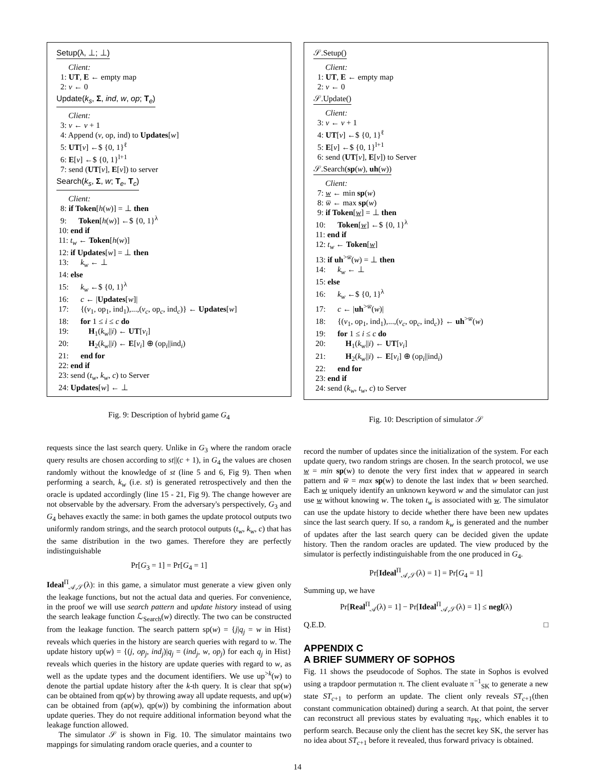Setup(λ, ⊥; ⊥)
Client: 1: UT, E ← empty map 2: v ← 0
Update(k<sub>s</sub>, Σ, ind, w, op; T<sub>e</sub>)
Client: 3: v ← v + 1 4: Append (v, op, ind) to Updates[w] 5: UT[v] ←$ {0, 1}<sup>ℓ</sup> 6: E[v] ←$ {0, 1}<sup>l+1</sup> 7: send (UT[v], E[v]) to server
Search(k<sub>s</sub>, Σ, w; T<sub>e</sub>, T<sub>c</sub>)
Client: 8: if Token[h(w)] = ⊥ then 9: Token[h(w)] ←$ {0, 1}<sup>λ</sup> 10: end if 11: t<sub>w</sub> ← Token[h(w)] 12: if Updates[w] = ⊥ then 13: k<sub>w</sub> ← ⊥ 14: else 15: k<sub>w</sub> ←$ {0, 1}<sup>λ</sup> 16: c ← |Updates[w]| 17: {(v<sub>1</sub>, op<sub>1</sub>, ind<sub>1</sub>),...,(v<sub>c</sub>, op<sub>c</sub>, ind<sub>c</sub>)} ← Updates[w] 18: for 1 ≤ i ≤ c do 19: H<sub>1</sub>(k<sub>w</sub>||i) ← UT[v<sub>i</sub>] 20: H<sub>2</sub>(k<sub>w</sub>||i) ← E[v<sub>i</sub>] ⊕ (op<sub>i</sub>||ind<sub>i</sub>) 21: end for 22: end if 23: send (t<sub>w</sub>, k<sub>w</sub>, c) to Server 24: Updates[w] ← ⊥
Fig. 9: Description of hybrid game G<sub>4</sub>
requests since the last search query. Unlike in G<sub>3</sub> where the random oracle query results are chosen according to st||(c + 1), in G<sub>4</sub> the values are chosen randomly without the knowledge of st (line 5 and 6, Fig 9). Then when performing a search, k<sub>w</sub> (i.e. st) is generated retrospectively and then the oracle is updated accordingly (line 15 - 21, Fig 9). The change however are not observable by the adversary. From the adversary's perspectively, G<sub>3</sub> and G<sub>4</sub> behaves exactly the same: in both games the update protocol outputs two uniformly random strings, and the search protocol outputs (t<sub>w</sub>, k<sub>w</sub>, c) that has the same distribution in the two games. Therefore they are perfectly indistinguishable
Pr[G<sub>3</sub> = 1] = Pr[G<sub>4</sub> = 1]
Ideal<sup>Π</sup><sub>𝒜,𝒮</sub>(λ): in this game, a simulator must generate a view given only the leakage functions, but not the actual data and queries. For convenience, in the proof we will use search pattern and update history instead of using the search leakage function ℒ<sub>Search</sub>(w) directly. The two can be constructed from the leakage function. The search pattern sp(w) = {j|q<sub>j</sub> = w in Hist} reveals which queries in the history are search queries with regard to w. The update history up(w) = {(j, op<sub>j</sub>, ind<sub>j</sub>)|q<sub>j</sub> = (ind<sub>j</sub>, w, op<sub>j</sub>) for each q<sub>j</sub> in Hist} reveals which queries in the history are update queries with regard to w, as well as the update types and the document identifiers. We use up<sup>>k</sup>(w) to denote the partial update history after the k-th query. It is clear that sp(w) can be obtained from qp(w) by throwing away all update requests, and up(w) can be obtained from (ap(w), qp(w)) by combining the information about update queries. They do not require additional information beyond what the leakage function allowed.
The simulator 𝒮 is shown in Fig. 10. The simulator maintains two mappings for simulating random oracle queries, and a counter to
𝒮.Setup()
Client: 1: UT, E ← empty map 2: v ← 0
𝒮.Update()
Client: 3: v ← v + 1 4: UT[v] ←$ {0, 1}<sup>ℓ</sup> 5: E[v] ←$ {0, 1}<sup>l+1</sup> 6: send (UT[v], E[v]) to Server
𝒮.Search(sp(w), uh(w))
Client: 7: w ← min sp(w) 8: w̅ ← max sp(w) 9: if Token[w] = ⊥ then 10: Token[w] ←$ {0, 1}<sup>λ</sup> 11: end if 12: t<sub>w</sub> ← Token[w] 13: if uh<sup>>w̅</sup>(w) = ⊥ then 14: k<sub>w</sub> ← ⊥ 15: else 16: k<sub>w</sub> ←$ {0, 1}<sup>λ</sup> 17: c ← |uh<sup>>w̅</sup>(w)| 18: {(v<sub>1</sub>, op<sub>1</sub>, ind<sub>1</sub>),...,(v<sub>c</sub>, op<sub>c</sub>, ind<sub>c</sub>)} ← uh<sup>>w̅</sup>(w) 19: for 1 ≤ i ≤ c do 20: H<sub>1</sub>(k<sub>w</sub>||i) ← UT[v<sub>i</sub>] 21: H<sub>2</sub>(k<sub>w</sub>||i) ← E[v<sub>i</sub>] ⊕ (op<sub>i</sub>||ind<sub>i</sub>) 22: end for 23: end if 24: send (k<sub>w</sub>, t<sub>w</sub>, c) to Server
Fig. 10: Description of simulator 𝒮
record the number of updates since the initialization of the system. For each update query, two random strings are chosen. In the search protocol, we use w = min sp(w) to denote the very first index that w appeared in search pattern and w̅ = max sp(w) to denote the last index that w been searched. Each w uniquely identify an unknown keyword w and the simulator can just use w without knowing w. The token t<sub>w</sub> is associated with w. The simulator can use the update history to decide whether there have been new updates since the last search query. If so, a random k<sub>w</sub> is generated and the number of updates after the last search query can be decided given the update history. Then the random oracles are updated. The view produced by the simulator is perfectly indistinguishable from the one produced in G<sub>4</sub>.
Pr[Ideal<sup>Π</sup><sub>𝒜,𝒮</sub>(λ) = 1] = Pr[G<sub>4</sub> = 1]
Summing up, we have
Pr[Real<sup>Π</sup><sub>𝒜</sub>(λ) = 1] − Pr[Ideal<sup>Π</sup><sub>𝒜,𝒮</sub>(λ) = 1] ≤ negl(λ)
Q.E.D. □
APPENDIX C
A BRIEF SUMMERY OF SOPHOS
Fig. 11 shows the pseudocode of Sophos. The state in Sophos is evolved using a trapdoor permutation π. The client evaluate π<sup>−1</sup><sub>SK</sub> to generate a new state ST<sub>c+1</sub> to perform an update. The client only reveals ST<sub>c+1</sub>(then constant communication obtained) during a search. At that point, the server can reconstruct all previous states by evaluating π<sub>PK</sub>, which enables it to perform search. Because only the client has the secret key SK, the server has no idea about ST<sub>c+1</sub> before it revealed, thus forward privacy is obtained.
14